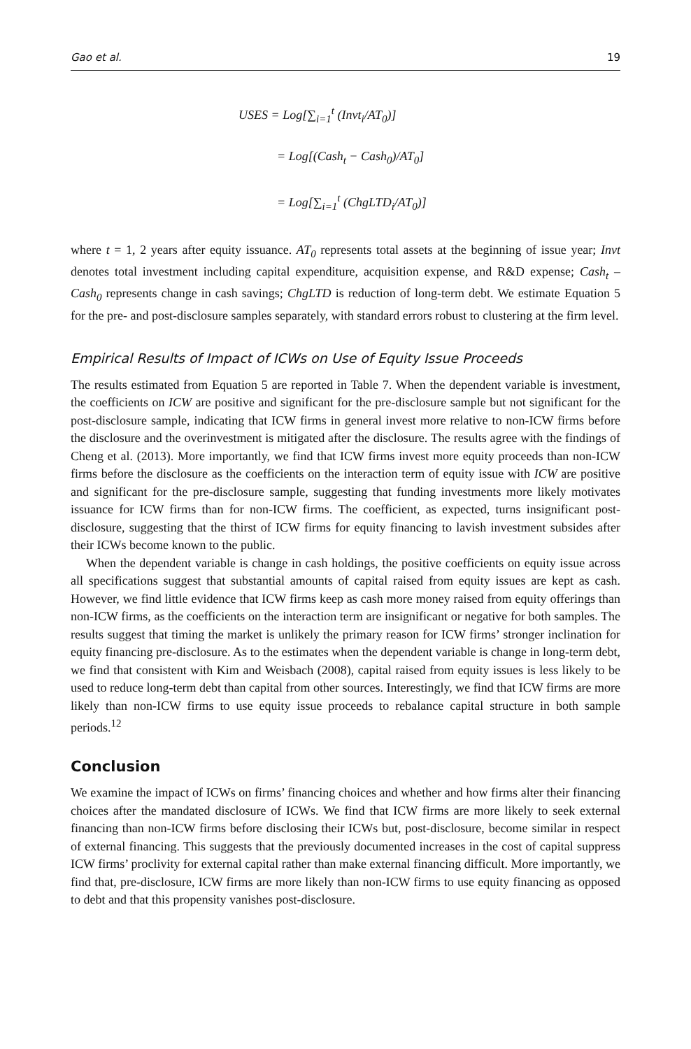Gao et al. 19
USES = Log[∑<sub>i=1</sub><sup>t</sup> (Invt<sub>i</sub>/AT<sub>0</sub>)]
= Log[(Cash<sub>t</sub> − Cash<sub>0</sub>)/AT<sub>0</sub>]
= Log[∑<sub>i=1</sub><sup>t</sup> (ChgLTD<sub>i</sub>/AT<sub>0</sub>)]
where t = 1, 2 years after equity issuance. AT<sub>0</sub> represents total assets at the beginning of issue year; Invt denotes total investment including capital expenditure, acquisition expense, and R&D expense; Cash<sub>t</sub> – Cash<sub>0</sub> represents change in cash savings; ChgLTD is reduction of long-term debt. We estimate Equation 5 for the pre- and post-disclosure samples separately, with standard errors robust to clustering at the firm level.
Empirical Results of Impact of ICWs on Use of Equity Issue Proceeds
The results estimated from Equation 5 are reported in Table 7. When the dependent variable is investment, the coefficients on ICW are positive and significant for the pre-disclosure sample but not significant for the post-disclosure sample, indicating that ICW firms in general invest more relative to non-ICW firms before the disclosure and the overinvestment is mitigated after the disclosure. The results agree with the findings of Cheng et al. (2013). More importantly, we find that ICW firms invest more equity proceeds than non-ICW firms before the disclosure as the coefficients on the interaction term of equity issue with ICW are positive and significant for the pre-disclosure sample, suggesting that funding investments more likely motivates issuance for ICW firms than for non-ICW firms. The coefficient, as expected, turns insignificant post-disclosure, suggesting that the thirst of ICW firms for equity financing to lavish investment subsides after their ICWs become known to the public.
When the dependent variable is change in cash holdings, the positive coefficients on equity issue across all specifications suggest that substantial amounts of capital raised from equity issues are kept as cash. However, we find little evidence that ICW firms keep as cash more money raised from equity offerings than non-ICW firms, as the coefficients on the interaction term are insignificant or negative for both samples. The results suggest that timing the market is unlikely the primary reason for ICW firms’ stronger inclination for equity financing pre-disclosure. As to the estimates when the dependent variable is change in long-term debt, we find that consistent with Kim and Weisbach (2008), capital raised from equity issues is less likely to be used to reduce long-term debt than capital from other sources. Interestingly, we find that ICW firms are more likely than non-ICW firms to use equity issue proceeds to rebalance capital structure in both sample periods.<sup>12</sup>
Conclusion
We examine the impact of ICWs on firms’ financing choices and whether and how firms alter their financing choices after the mandated disclosure of ICWs. We find that ICW firms are more likely to seek external financing than non-ICW firms before disclosing their ICWs but, post-disclosure, become similar in respect of external financing. This suggests that the previously documented increases in the cost of capital suppress ICW firms’ proclivity for external capital rather than make external financing difficult. More importantly, we find that, pre-disclosure, ICW firms are more likely than non-ICW firms to use equity financing as opposed to debt and that this propensity vanishes post-disclosure.